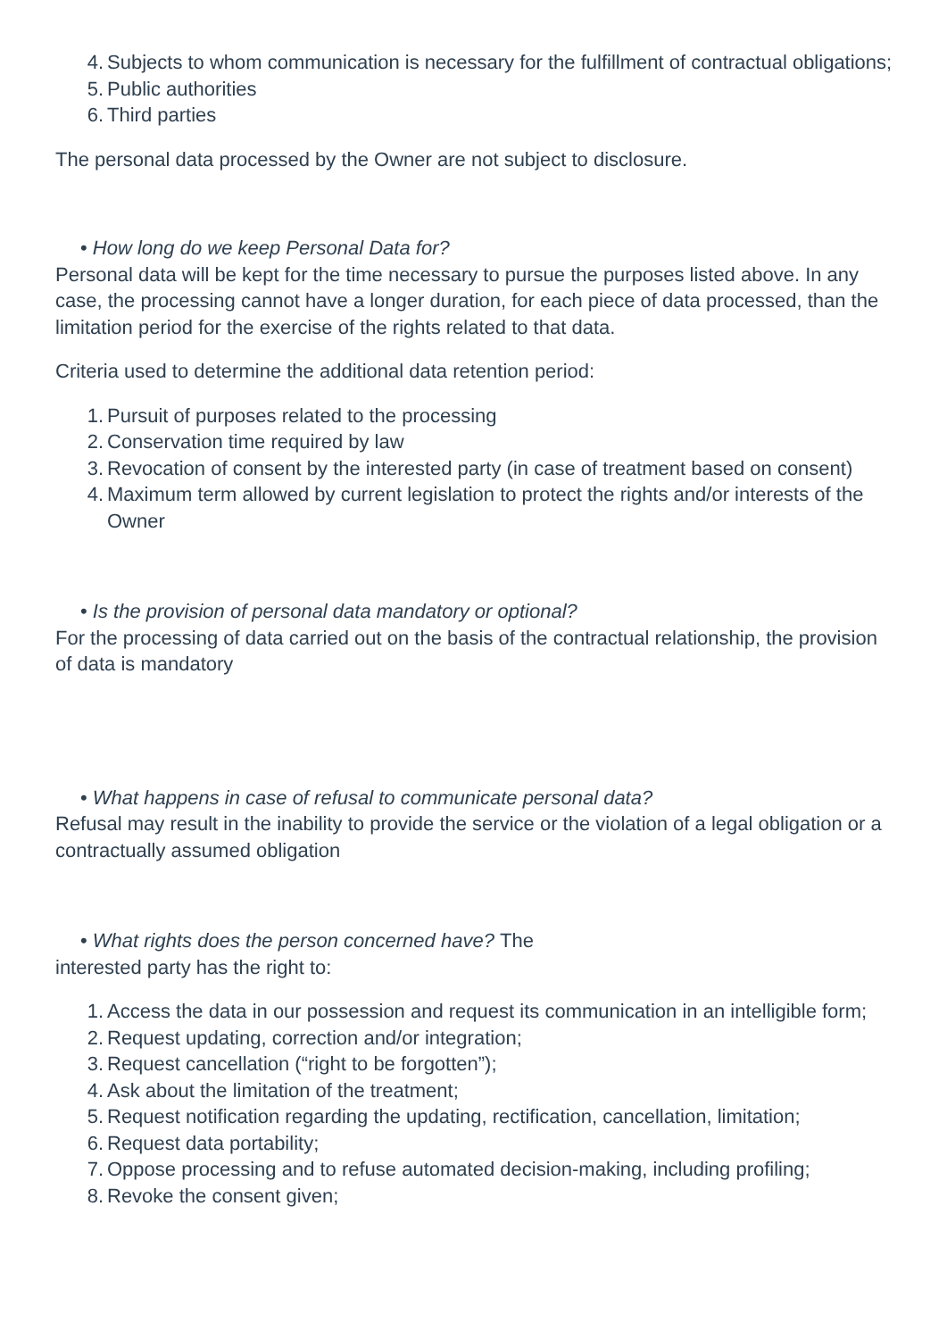4. Subjects to whom communication is necessary for the fulfillment of contractual obligations;
5. Public authorities
6. Third parties
The personal data processed by the Owner are not subject to disclosure.
• How long do we keep Personal Data for?
Personal data will be kept for the time necessary to pursue the purposes listed above. In any case, the processing cannot have a longer duration, for each piece of data processed, than the limitation period for the exercise of the rights related to that data.
Criteria used to determine the additional data retention period:
1. Pursuit of purposes related to the processing
2. Conservation time required by law
3. Revocation of consent by the interested party (in case of treatment based on consent)
4. Maximum term allowed by current legislation to protect the rights and/or interests of the Owner
• Is the provision of personal data mandatory or optional?
For the processing of data carried out on the basis of the contractual relationship, the provision of data is mandatory
• What happens in case of refusal to communicate personal data?
Refusal may result in the inability to provide the service or the violation of a legal obligation or a contractually assumed obligation
• What rights does the person concerned have? The
interested party has the right to:
1. Access the data in our possession and request its communication in an intelligible form;
2. Request updating, correction and/or integration;
3. Request cancellation (“right to be forgotten”);
4. Ask about the limitation of the treatment;
5. Request notification regarding the updating, rectification, cancellation, limitation;
6. Request data portability;
7. Oppose processing and to refuse automated decision-making, including profiling;
8. Revoke the consent given;